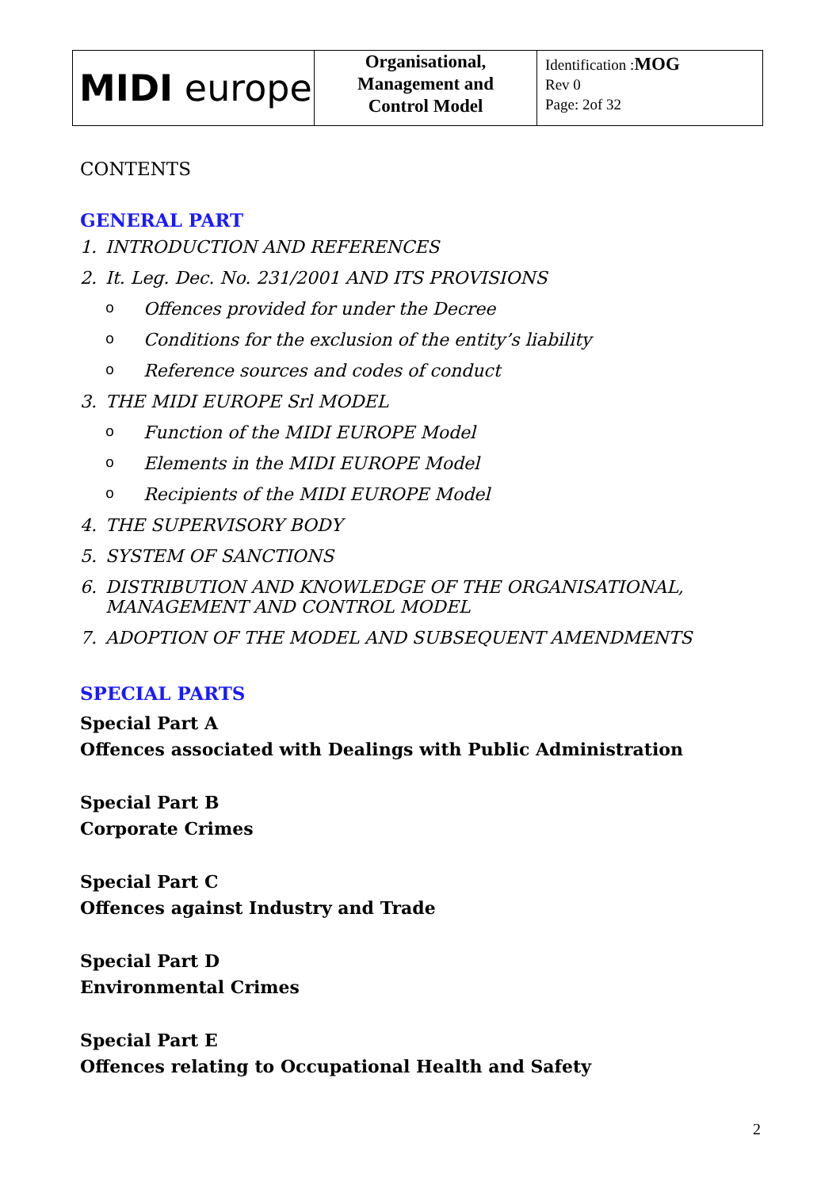| MIDI europe | Organisational, Management and Control Model | Identification : MOG Rev 0 Page: 2of 32 |
CONTENTS
GENERAL PART
1. INTRODUCTION AND REFERENCES
2. It. Leg. Dec. No. 231/2001 AND ITS PROVISIONS
o Offences provided for under the Decree
o Conditions for the exclusion of the entity’s liability
o Reference sources and codes of conduct
3. THE MIDI EUROPE Srl MODEL
o Function of the MIDI EUROPE Model
o Elements in the MIDI EUROPE Model
o Recipients of the MIDI EUROPE Model
4. THE SUPERVISORY BODY
5. SYSTEM OF SANCTIONS
6. DISTRIBUTION AND KNOWLEDGE OF THE ORGANISATIONAL, MANAGEMENT AND CONTROL MODEL
7. ADOPTION OF THE MODEL AND SUBSEQUENT AMENDMENTS
SPECIAL PARTS
Special Part A
Offences associated with Dealings with Public Administration
Special Part B
Corporate Crimes
Special Part C
Offences against Industry and Trade
Special Part D
Environmental Crimes
Special Part E
Offences relating to Occupational Health and Safety
2